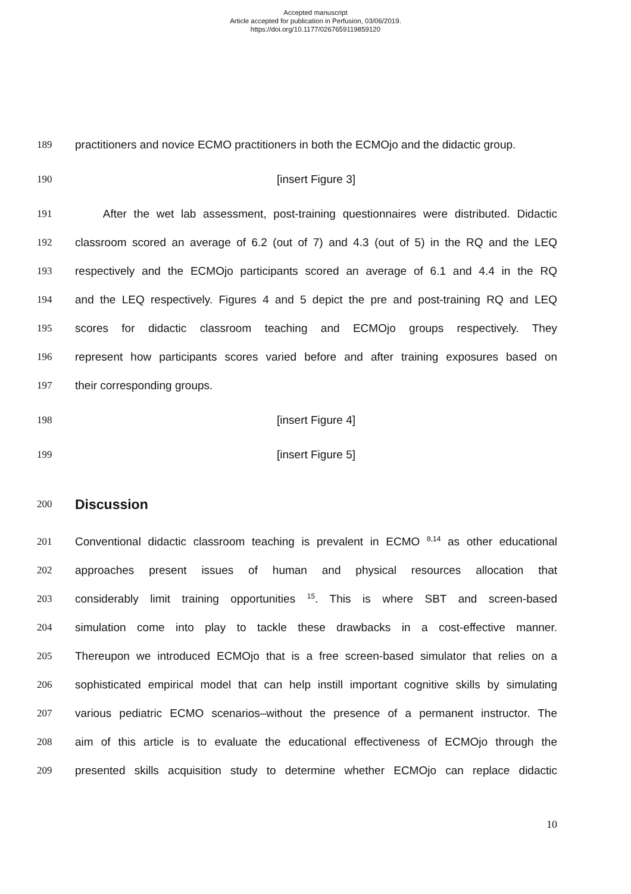Accepted manuscript
Article accepted for publication in Perfusion, 03/06/2019.
https://doi.org/10.1177/0267659119859120
189 practitioners and novice ECMO practitioners in both the ECMOjo and the didactic group.
190 [insert Figure 3]
191 After the wet lab assessment, post-training questionnaires were distributed. Didactic
192 classroom scored an average of 6.2 (out of 7) and 4.3 (out of 5) in the RQ and the LEQ
193 respectively and the ECMOjo participants scored an average of 6.1 and 4.4 in the RQ
194 and the LEQ respectively. Figures 4 and 5 depict the pre and post-training RQ and LEQ
195 scores for didactic classroom teaching and ECMOjo groups respectively. They
196 represent how participants scores varied before and after training exposures based on
197 their corresponding groups.
198 [insert Figure 4]
199 [insert Figure 5]
200
Discussion
201 Conventional didactic classroom teaching is prevalent in ECMO <sup>8,14</sup> as other educational
202 approaches present issues of human and physical resources allocation that
203 considerably limit training opportunities <sup>15</sup>. This is where SBT and screen-based
204 simulation come into play to tackle these drawbacks in a cost-effective manner.
205 Thereupon we introduced ECMOjo that is a free screen-based simulator that relies on a
206 sophisticated empirical model that can help instill important cognitive skills by simulating
207 various pediatric ECMO scenarios–without the presence of a permanent instructor. The
208 aim of this article is to evaluate the educational effectiveness of ECMOjo through the
209 presented skills acquisition study to determine whether ECMOjo can replace didactic
10